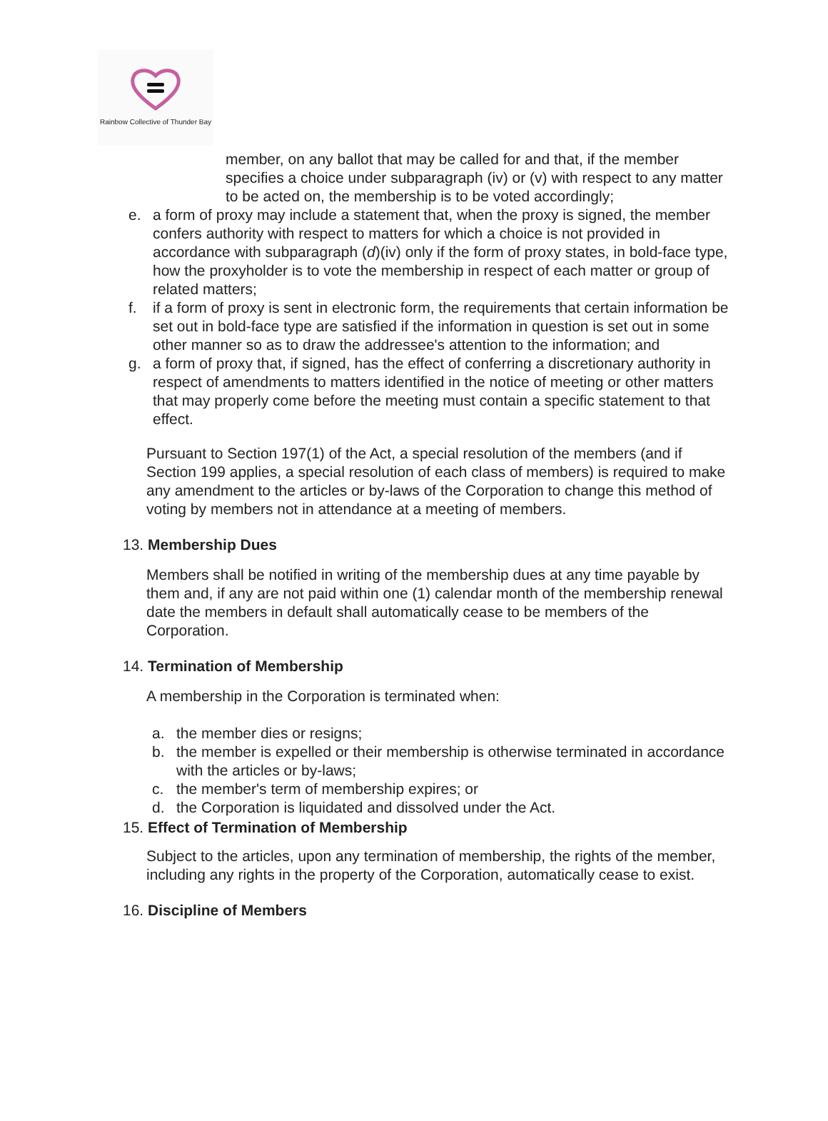Rainbow Collective of Thunder Bay
member, on any ballot that may be called for and that, if the member specifies a choice under subparagraph (iv) or (v) with respect to any matter to be acted on, the membership is to be voted accordingly;
e. a form of proxy may include a statement that, when the proxy is signed, the member confers authority with respect to matters for which a choice is not provided in accordance with subparagraph (d)(iv) only if the form of proxy states, in bold-face type, how the proxyholder is to vote the membership in respect of each matter or group of related matters;
f. if a form of proxy is sent in electronic form, the requirements that certain information be set out in bold-face type are satisfied if the information in question is set out in some other manner so as to draw the addressee's attention to the information; and
g. a form of proxy that, if signed, has the effect of conferring a discretionary authority in respect of amendments to matters identified in the notice of meeting or other matters that may properly come before the meeting must contain a specific statement to that effect.
Pursuant to Section 197(1) of the Act, a special resolution of the members (and if Section 199 applies, a special resolution of each class of members) is required to make any amendment to the articles or by-laws of the Corporation to change this method of voting by members not in attendance at a meeting of members.
13. Membership Dues
Members shall be notified in writing of the membership dues at any time payable by them and, if any are not paid within one (1) calendar month of the membership renewal date the members in default shall automatically cease to be members of the Corporation.
14. Termination of Membership
A membership in the Corporation is terminated when:
a. the member dies or resigns;
b. the member is expelled or their membership is otherwise terminated in accordance with the articles or by-laws;
c. the member's term of membership expires; or
d. the Corporation is liquidated and dissolved under the Act.
15. Effect of Termination of Membership
Subject to the articles, upon any termination of membership, the rights of the member, including any rights in the property of the Corporation, automatically cease to exist.
16. Discipline of Members